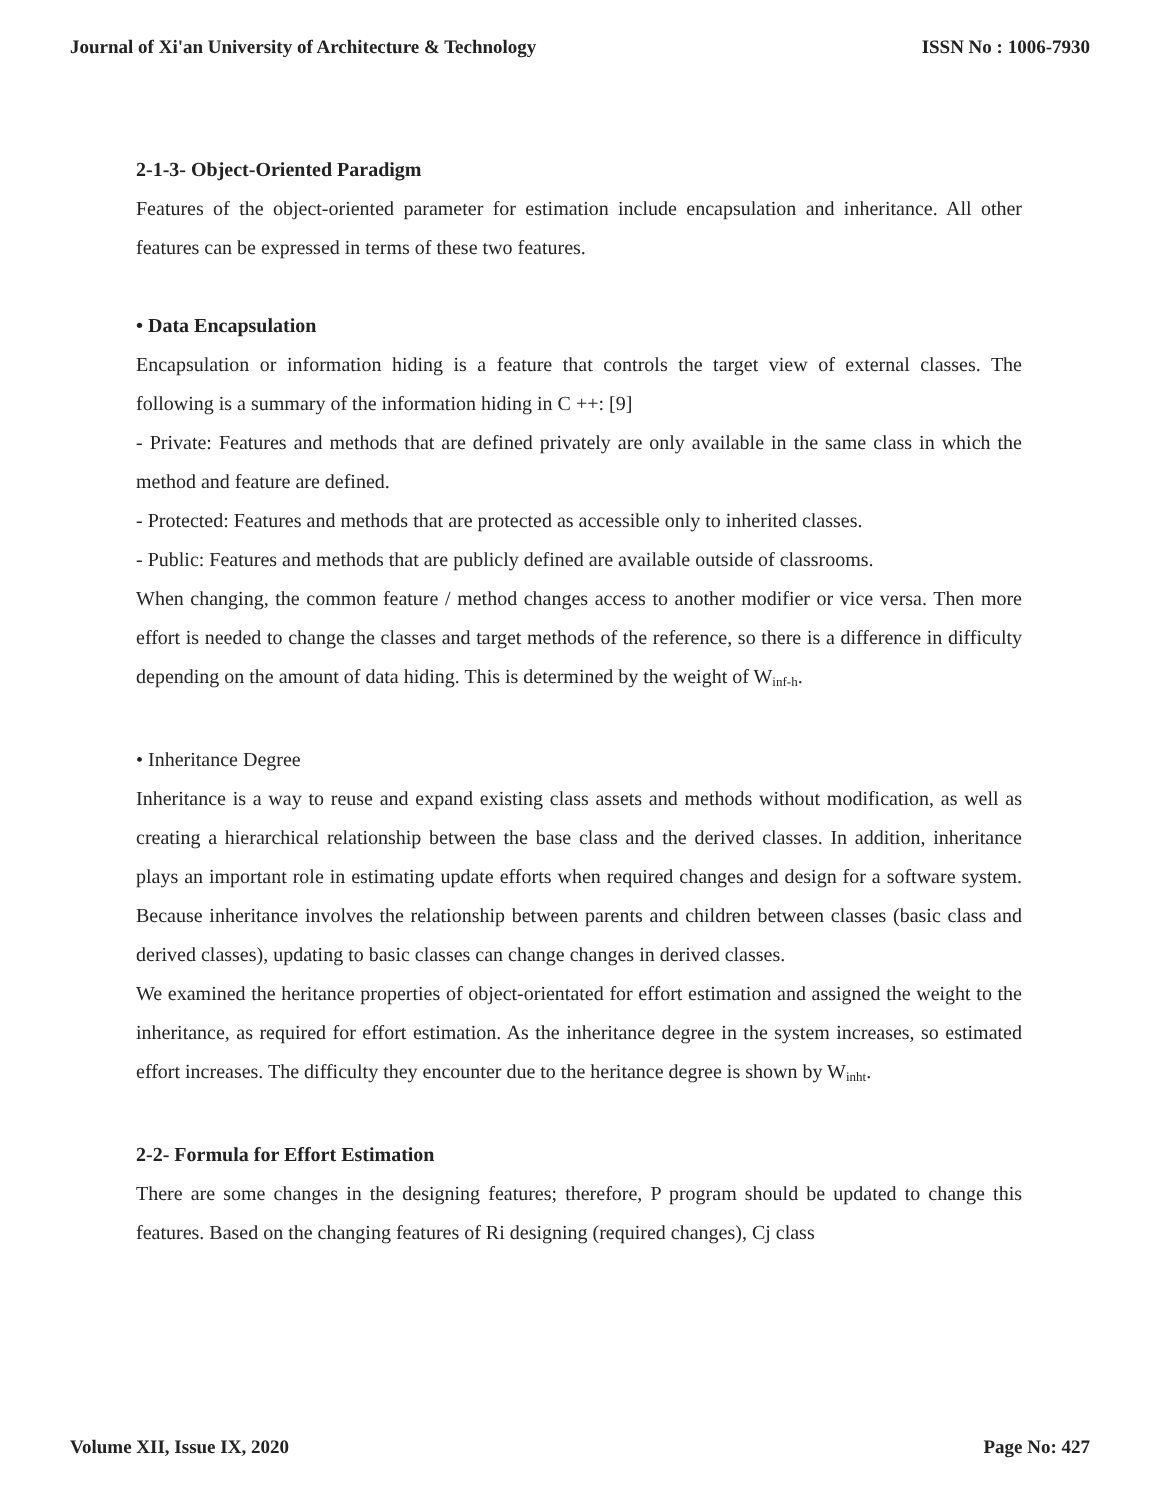Journal of Xi'an University of Architecture & Technology ISSN No : 1006-7930
2-1-3- Object-Oriented Paradigm
Features of the object-oriented parameter for estimation include encapsulation and inheritance. All other features can be expressed in terms of these two features.
• Data Encapsulation
Encapsulation or information hiding is a feature that controls the target view of external classes. The following is a summary of the information hiding in C ++: [9]
- Private: Features and methods that are defined privately are only available in the same class in which the method and feature are defined.
- Protected: Features and methods that are protected as accessible only to inherited classes.
- Public: Features and methods that are publicly defined are available outside of classrooms.
When changing, the common feature / method changes access to another modifier or vice versa. Then more effort is needed to change the classes and target methods of the reference, so there is a difference in difficulty depending on the amount of data hiding. This is determined by the weight of W<sub>inf-h</sub>.
• Inheritance Degree
Inheritance is a way to reuse and expand existing class assets and methods without modification, as well as creating a hierarchical relationship between the base class and the derived classes. In addition, inheritance plays an important role in estimating update efforts when required changes and design for a software system. Because inheritance involves the relationship between parents and children between classes (basic class and derived classes), updating to basic classes can change changes in derived classes.
We examined the heritance properties of object-orientated for effort estimation and assigned the weight to the inheritance, as required for effort estimation. As the inheritance degree in the system increases, so estimated effort increases. The difficulty they encounter due to the heritance degree is shown by W<sub>inht</sub>.
2-2- Formula for Effort Estimation
There are some changes in the designing features; therefore, P program should be updated to change this features. Based on the changing features of Ri designing (required changes), Cj class
Volume XII, Issue IX, 2020 Page No: 427